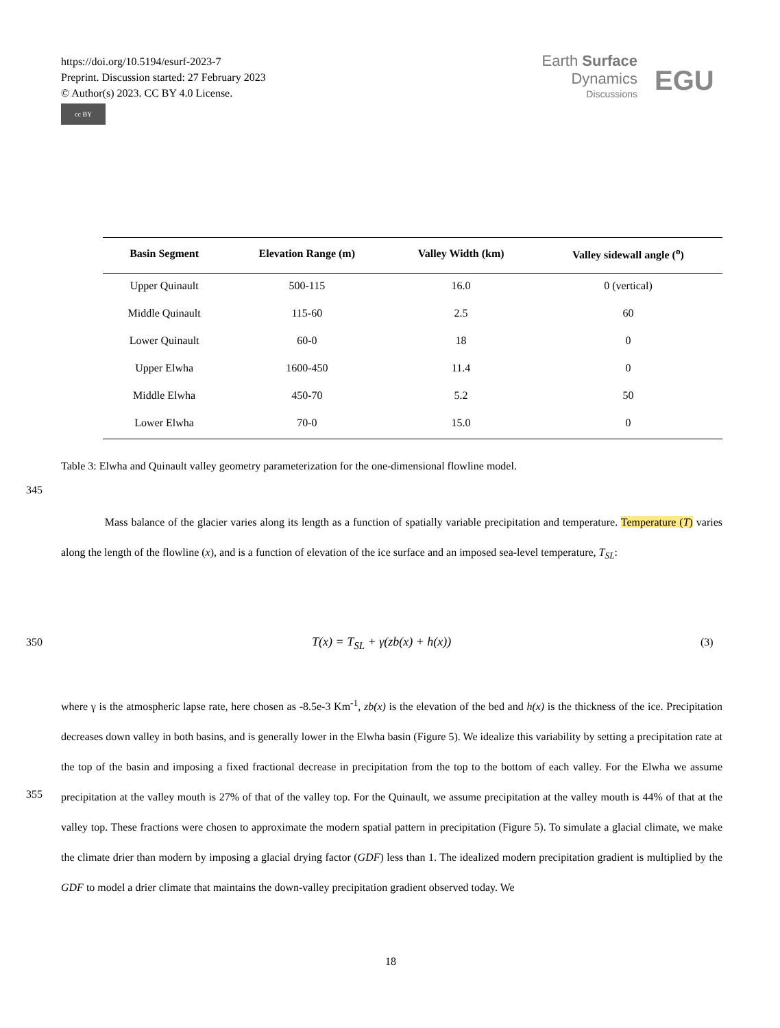https://doi.org/10.5194/esurf-2023-7
Preprint. Discussion started: 27 February 2023
© Author(s) 2023. CC BY 4.0 License.
cc BY
Earth Surface
Dynamics
Discussions
EGU
| Basin Segment | Elevation Range (m) | Valley Width (km) | Valley sidewall angle (<sup>o</sup>) |
| --- | --- | --- | --- |
| Upper Quinault | 500-115 | 16.0 | 0 (vertical) |
| Middle Quinault | 115-60 | 2.5 | 60 |
| Lower Quinault | 60-0 | 18 | 0 |
| Upper Elwha | 1600-450 | 11.4 | 0 |
| Middle Elwha | 450-70 | 5.2 | 50 |
| Lower Elwha | 70-0 | 15.0 | 0 |
Table 3: Elwha and Quinault valley geometry parameterization for the one-dimensional flowline model.
345
Mass balance of the glacier varies along its length as a function of spatially variable precipitation and temperature. Temperature (T) varies along the length of the flowline (x), and is a function of elevation of the ice surface and an imposed sea-level temperature, T<sub>SL</sub>:
350 T(x) = T<sub>SL</sub> + γ(zb(x) + h(x)) (3)
where γ is the atmospheric lapse rate, here chosen as -8.5e-3 Km<sup>-1</sup>, zb(x) is the elevation of the bed and h(x) is the thickness of the ice. Precipitation decreases down valley in both basins, and is generally lower in the Elwha basin (Figure 5). We idealize this variability by setting a precipitation rate at the top of the basin and imposing a fixed fractional decrease in precipitation from the top to the bottom of each valley. For the Elwha we assume precipitation at the valley mouth is 27% of that of the valley top. For the Quinault, we assume precipitation at the valley mouth is 44% of that at the valley top. These fractions were chosen to approximate the modern spatial pattern in precipitation (Figure 5). To simulate a glacial climate, we make the climate drier than modern by imposing a glacial drying factor (GDF) less than 1. The idealized modern precipitation gradient is multiplied by the GDF to model a drier climate that maintains the down-valley precipitation gradient observed today. We
355
18